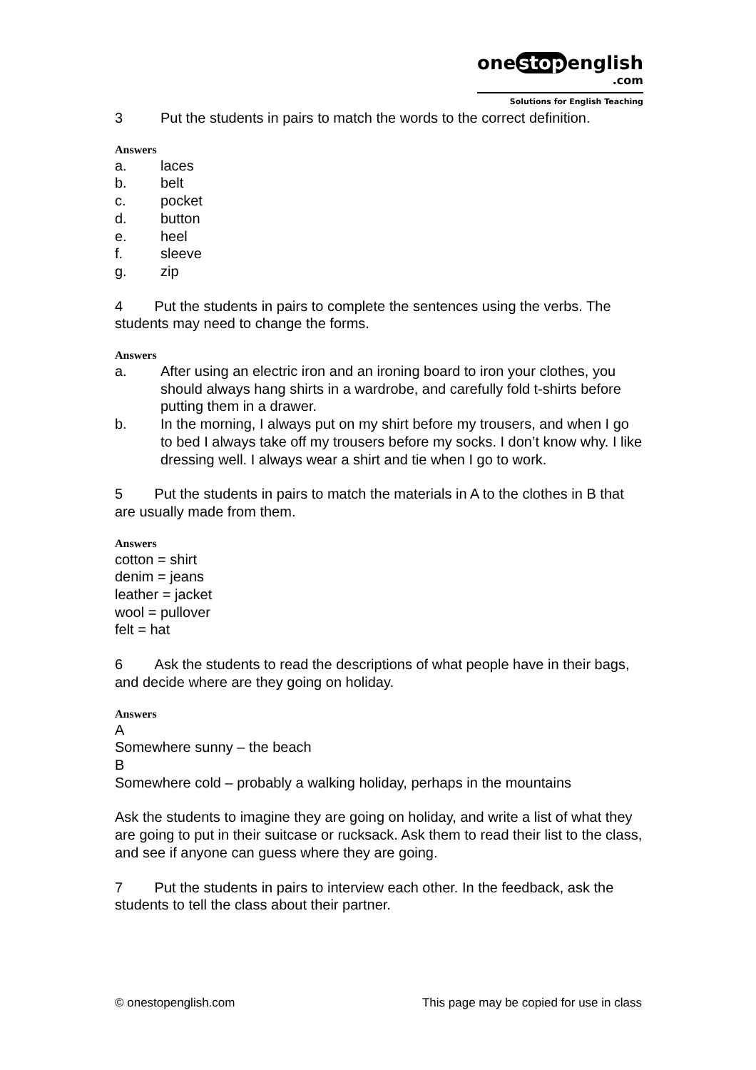one stop english
.com
Solutions for English Teaching
3 Put the students in pairs to match the words to the correct definition.
Answers
a. laces
b. belt
c. pocket
d. button
e. heel
f. sleeve
g. zip
4 Put the students in pairs to complete the sentences using the verbs. The students may need to change the forms.
Answers
a. After using an electric iron and an ironing board to iron your clothes, you should always hang shirts in a wardrobe, and carefully fold t-shirts before putting them in a drawer.
b. In the morning, I always put on my shirt before my trousers, and when I go to bed I always take off my trousers before my socks. I don’t know why. I like dressing well. I always wear a shirt and tie when I go to work.
5 Put the students in pairs to match the materials in A to the clothes in B that are usually made from them.
Answers
cotton = shirt
denim = jeans
leather = jacket
wool = pullover
felt = hat
6 Ask the students to read the descriptions of what people have in their bags, and decide where are they going on holiday.
Answers
A
Somewhere sunny – the beach
B
Somewhere cold – probably a walking holiday, perhaps in the mountains
Ask the students to imagine they are going on holiday, and write a list of what they are going to put in their suitcase or rucksack. Ask them to read their list to the class, and see if anyone can guess where they are going.
7 Put the students in pairs to interview each other. In the feedback, ask the students to tell the class about their partner.
© onestopenglish.com This page may be copied for use in class